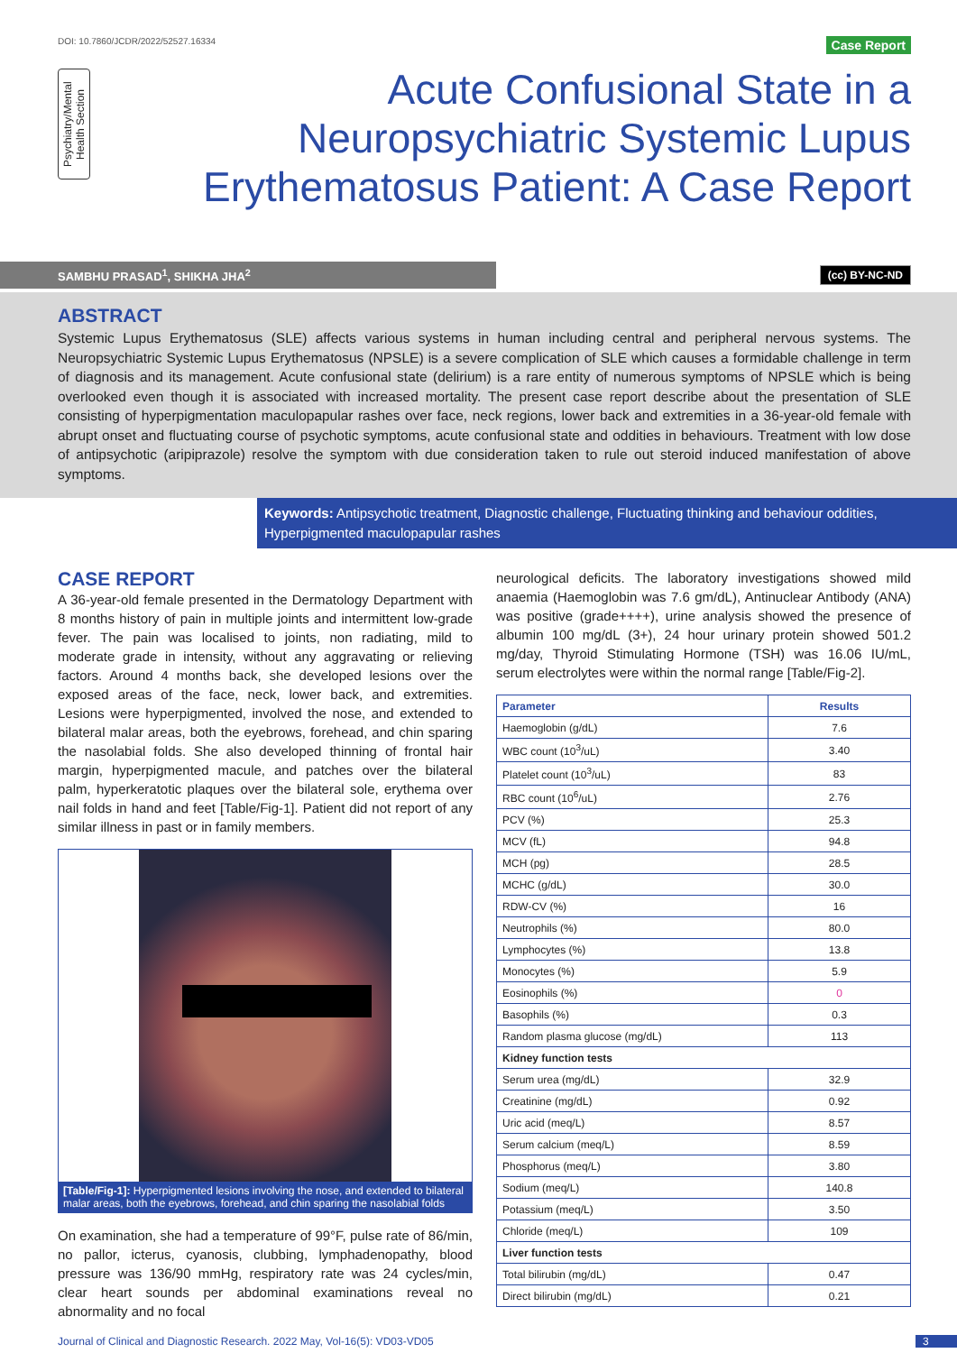DOI: 10.7860/JCDR/2022/52527.16334 Case Report
Psychiatry/Mental Health Section
Acute Confusional State in a Neuropsychiatric Systemic Lupus Erythematosus Patient: A Case Report
SAMBHU PRASAD<sup>1</sup>, SHIKHA JHA<sup>2</sup>
(cc) BY-NC-ND
ABSTRACT
Systemic Lupus Erythematosus (SLE) affects various systems in human including central and peripheral nervous systems. The Neuropsychiatric Systemic Lupus Erythematosus (NPSLE) is a severe complication of SLE which causes a formidable challenge in term of diagnosis and its management. Acute confusional state (delirium) is a rare entity of numerous symptoms of NPSLE which is being overlooked even though it is associated with increased mortality. The present case report describe about the presentation of SLE consisting of hyperpigmentation maculopapular rashes over face, neck regions, lower back and extremities in a 36-year-old female with abrupt onset and fluctuating course of psychotic symptoms, acute confusional state and oddities in behaviours. Treatment with low dose of antipsychotic (aripiprazole) resolve the symptom with due consideration taken to rule out steroid induced manifestation of above symptoms.
Keywords: Antipsychotic treatment, Diagnostic challenge, Fluctuating thinking and behaviour oddities, Hyperpigmented maculopapular rashes
CASE REPORT
A 36-year-old female presented in the Dermatology Department with 8 months history of pain in multiple joints and intermittent low-grade fever. The pain was localised to joints, non radiating, mild to moderate grade in intensity, without any aggravating or relieving factors. Around 4 months back, she developed lesions over the exposed areas of the face, neck, lower back, and extremities. Lesions were hyperpigmented, involved the nose, and extended to bilateral malar areas, both the eyebrows, forehead, and chin sparing the nasolabial folds. She also developed thinning of frontal hair margin, hyperpigmented macule, and patches over the bilateral palm, hyperkeratotic plaques over the bilateral sole, erythema over nail folds in hand and feet [Table/Fig-1]. Patient did not report of any similar illness in past or in family members.
[Table/Fig-1]: Hyperpigmented lesions involving the nose, and extended to bilateral malar areas, both the eyebrows, forehead, and chin sparing the nasolabial folds
On examination, she had a temperature of 99°F, pulse rate of 86/min, no pallor, icterus, cyanosis, clubbing, lymphadenopathy, blood pressure was 136/90 mmHg, respiratory rate was 24 cycles/min, clear heart sounds per abdominal examinations reveal no abnormality and no focal
neurological deficits. The laboratory investigations showed mild anaemia (Haemoglobin was 7.6 gm/dL), Antinuclear Antibody (ANA) was positive (grade++++), urine analysis showed the presence of albumin 100 mg/dL (3+), 24 hour urinary protein showed 501.2 mg/day, Thyroid Stimulating Hormone (TSH) was 16.06 IU/mL, serum electrolytes were within the normal range [Table/Fig-2].
| Parameter | Results |
| --- | --- |
| Haemoglobin (g/dL) | 7.6 |
| WBC count (10<sup>3</sup>/uL) | 3.40 |
| Platelet count (10<sup>3</sup>/uL) | 83 |
| RBC count (10<sup>6</sup>/uL) | 2.76 |
| PCV (%) | 25.3 |
| MCV (fL) | 94.8 |
| MCH (pg) | 28.5 |
| MCHC (g/dL) | 30.0 |
| RDW-CV (%) | 16 |
| Neutrophils (%) | 80.0 |
| Lymphocytes (%) | 13.8 |
| Monocytes (%) | 5.9 |
| Eosinophils (%) | 0 |
| Basophils (%) | 0.3 |
| Random plasma glucose (mg/dL) | 113 |
| Kidney function tests | |
| Serum urea (mg/dL) | 32.9 |
| Creatinine (mg/dL) | 0.92 |
| Uric acid (meq/L) | 8.57 |
| Serum calcium (meq/L) | 8.59 |
| Phosphorus (meq/L) | 3.80 |
| Sodium (meq/L) | 140.8 |
| Potassium (meq/L) | 3.50 |
| Chloride (meq/L) | 109 |
| Liver function tests | |
| Total bilirubin (mg/dL) | 0.47 |
| Direct bilirubin (mg/dL) | 0.21 |
Journal of Clinical and Diagnostic Research. 2022 May, Vol-16(5): VD03-VD05 3